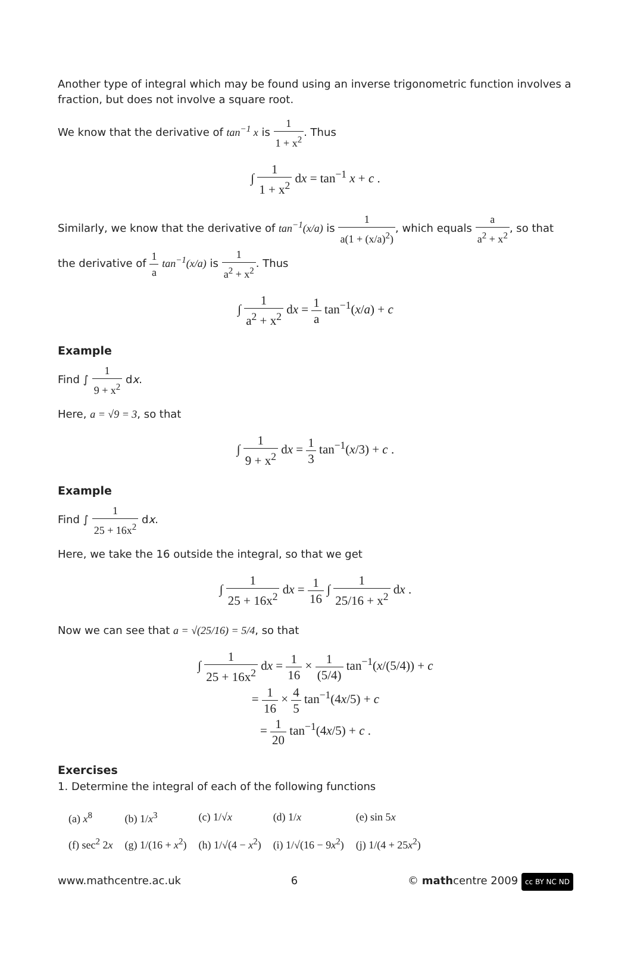Another type of integral which may be found using an inverse trigonometric function involves a fraction, but does not involve a square root.
We know that the derivative of tan<sup>−1</sup> x is 1 1 + x<sup>2</sup>. Thus
∫ 1 1 + x<sup>2</sup> dx = tan<sup>−1</sup> x + c .
Similarly, we know that the derivative of tan<sup>−1</sup>(x/a) is 1 a(1 + (x/a)<sup>2</sup>), which equals a a<sup>2</sup> + x<sup>2</sup>, so that the derivative of 1 a tan<sup>−1</sup>(x/a) is 1 a<sup>2</sup> + x<sup>2</sup>. Thus
∫ 1 a<sup>2</sup> + x<sup>2</sup> dx = 1 a tan<sup>−1</sup>(x/a) + c
Example
Find ∫ 1 9 + x<sup>2</sup> dx.
Here, a = √9 = 3, so that
∫ 1 9 + x<sup>2</sup> dx = 1 3 tan<sup>−1</sup>(x/3) + c .
Example
Find ∫ 1 25 + 16x<sup>2</sup> dx.
Here, we take the 16 outside the integral, so that we get
∫ 1 25 + 16x<sup>2</sup> dx = 1 16 ∫ 1 25/16 + x<sup>2</sup> dx .
Now we can see that a = √(25/16) = 5/4, so that
∫ 1 25 + 16x<sup>2</sup> dx = 1 16 × 1 (5/4) tan<sup>−1</sup>(x/(5/4)) + c
= 1 16 × 4 5 tan<sup>−1</sup>(4x/5) + c
= 1 20 tan<sup>−1</sup>(4x/5) + c .
Exercises
1. Determine the integral of each of the following functions
| (a) x<sup>8</sup> | (b) 1/ x<sup>3</sup> | (c) 1/√ x | (d) 1/ x | (e) sin 5 x |
| (f) sec<sup>2</sup> 2 x | (g) 1/(16 + x<sup>2</sup>) | (h) 1/√(4 − x<sup>2</sup>) | (i) 1/√(16 − 9 x<sup>2</sup>) | (j) 1/(4 + 25 x<sup>2</sup>) |
www.mathcentre.ac.uk 6 © mathcentre 2009 cc BY NC ND